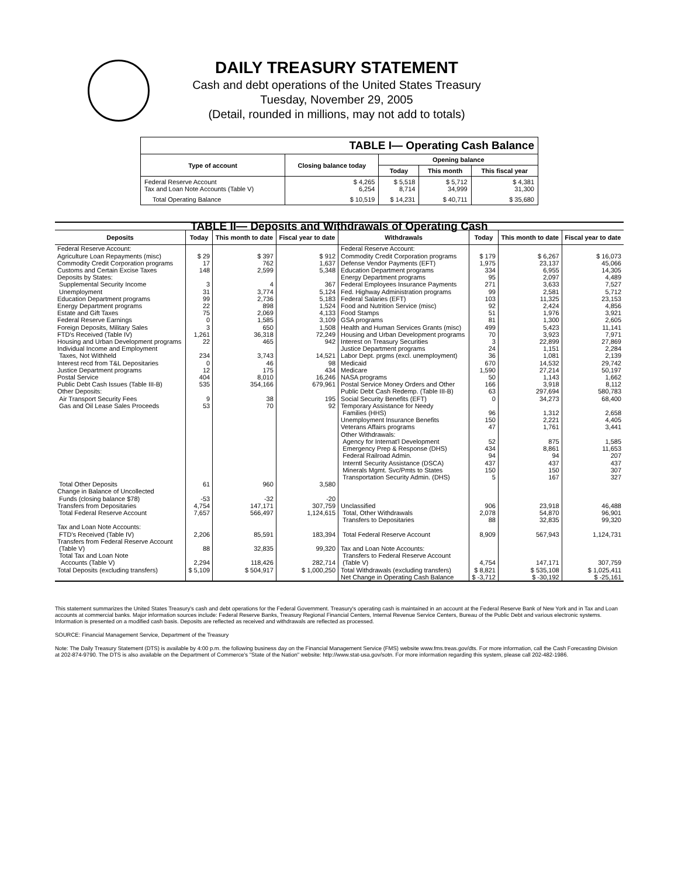DAILY TREASURY STATEMENT
Cash and debt operations of the United States Treasury
Tuesday, November 29, 2005
(Detail, rounded in millions, may not add to totals)
| TABLE I— Operating Cash Balance | | | | |
| Type of account | Closing balance today | Opening balance | | |
| | | Today | This month | This fiscal year |
| Federal Reserve Account Tax and Loan Note Accounts (Table V) | $ 4,265 6,254 | $ 5,518 8,714 | $ 5,712 34,999 | $ 4,381 31,300 |
| Total Operating Balance | $ 10,519 | $ 14,231 | $ 40,711 | $ 35,680 |
| TABLE II— Deposits and Withdrawals of Operating Cash | | | | | | | |
| Deposits | Today | This month to date | Fiscal year to date | Withdrawals | Today | This month to date | Fiscal year to date |
| Federal Reserve Account: Agriculture Loan Repayments (misc) Commodity Credit Corporation programs Customs and Certain Excise Taxes Deposits by States: Supplemental Security Income Unemployment Education Department programs Energy Department programs Estate and Gift Taxes Federal Reserve Earnings Foreign Deposits, Military Sales FTD's Received (Table IV) Housing and Urban Development programs Individual Income and Employment Taxes, Not Withheld Interest recd from T&L Depositaries Justice Department programs Postal Service Public Debt Cash Issues (Table III-B) Other Deposits: Air Transport Security Fees Gas and Oil Lease Sales Proceeds | $ 29 17 148 3 31 99 22 75 0 3 1,261 22 234 0 12 404 535 9 53 | $ 397 762 2,599 4 3,774 2,736 898 2,069 1,585 650 36,318 465 3,743 46 175 8,010 354,166 38 70 | $ 912 1,637 5,348 367 5,124 5,183 1,524 4,133 3,109 1,508 72,249 942 14,521 98 434 16,246 679,961 195 92 | Federal Reserve Account: Commodity Credit Corporation programs Defense Vendor Payments (EFT) Education Department programs Energy Department programs Federal Employees Insurance Payments Fed. Highway Administration programs Federal Salaries (EFT) Food and Nutrition Service (misc) Food Stamps GSA programs Health and Human Services Grants (misc) Housing and Urban Development programs Interest on Treasury Securities Justice Department programs Labor Dept. prgms (excl. unemployment) Medicaid Medicare NASA programs Postal Service Money Orders and Other Public Debt Cash Redemp. (Table III-B) Social Security Benefits (EFT) Temporary Assistance for Needy Families (HHS) Unemployment Insurance Benefits Veterans Affairs programs Other Withdrawals: Agency for Internat'l Development Emergency Prep & Response (DHS) Federal Railroad Admin. Interntl Security Assistance (DSCA) Minerals Mgmt. Svc/Pmts to States Transportation Security Admin. (DHS) | $ 179 1,975 334 95 271 99 103 92 51 81 499 70 3 24 36 670 1,590 50 166 63 0 96 150 47 52 434 94 437 150 5 | $ 6,267 23,137 6,955 2,097 3,633 2,581 11,325 2,424 1,976 1,300 5,423 3,923 22,899 1,151 1,081 14,532 27,214 1,143 3,918 297,694 34,273 1,312 2,221 1,761 875 8,861 94 437 150 167 | $ 16,073 45,066 14,305 4,489 7,527 5,712 23,153 4,856 3,921 2,605 11,141 7,971 27,869 2,284 2,139 29,742 50,197 1,662 8,112 580,783 68,400 2,658 4,405 3,441 1,585 11,653 207 437 307 327 |
| Total Other Deposits Change in Balance of Uncollected Funds (closing balance $78) Transfers from Depositaries | 61 -53 4,754 | 960 -32 147,171 | 3,580 -20 307,759 | Unclassified | 906 | 23,918 | 46,488 |
| Total Federal Reserve Account | 7,657 | 566,497 | 1,124,615 | Total, Other Withdrawals Transfers to Depositaries | 2,078 88 | 54,870 32,835 | 96,901 99,320 |
| Tax and Loan Note Accounts: FTD's Received (Table IV) Transfers from Federal Reserve Account (Table V) Total Tax and Loan Note Accounts (Table V) | 2,206 88 2,294 | 85,591 32,835 118,426 | 183,394 99,320 282,714 | Total Federal Reserve Account Tax and Loan Note Accounts: Transfers to Federal Reserve Account (Table V) | 8,909 4,754 | 567,943 147,171 | 1,124,731 307,759 |
| Total Deposits (excluding transfers) | $ 5,109 | $ 504,917 | $ 1,000,250 | Total Withdrawals (excluding transfers) | $ 8,821 | $ 535,108 | $ 1,025,411 |
| | | | | Net Change in Operating Cash Balance | $ -3,712 | $ -30,192 | $ -25,161 |
This statement summarizes the United States Treasury's cash and debt operations for the Federal Government. Treasury's operating cash is maintained in an account at the Federal Reserve Bank of New York and in Tax and Loan accounts at commercial banks. Major information sources include: Federal Reserve Banks, Treasury Regional Financial Centers, Internal Revenue Service Centers, Bureau of the Public Debt and various electronic systems. Information is presented on a modified cash basis. Deposits are reflected as received and withdrawals are reflected as processed.
SOURCE: Financial Management Service, Department of the Treasury
Note: The Daily Treasury Statement (DTS) is available by 4:00 p.m. the following business day on the Financial Management Service (FMS) website www.fms.treas.gov/dts. For more information, call the Cash Forecasting Division at 202-874-9790. The DTS is also available on the Department of Commerce's "State of the Nation" website: http://www.stat-usa.gov/sotn. For more information regarding this system, please call 202-482-1986.